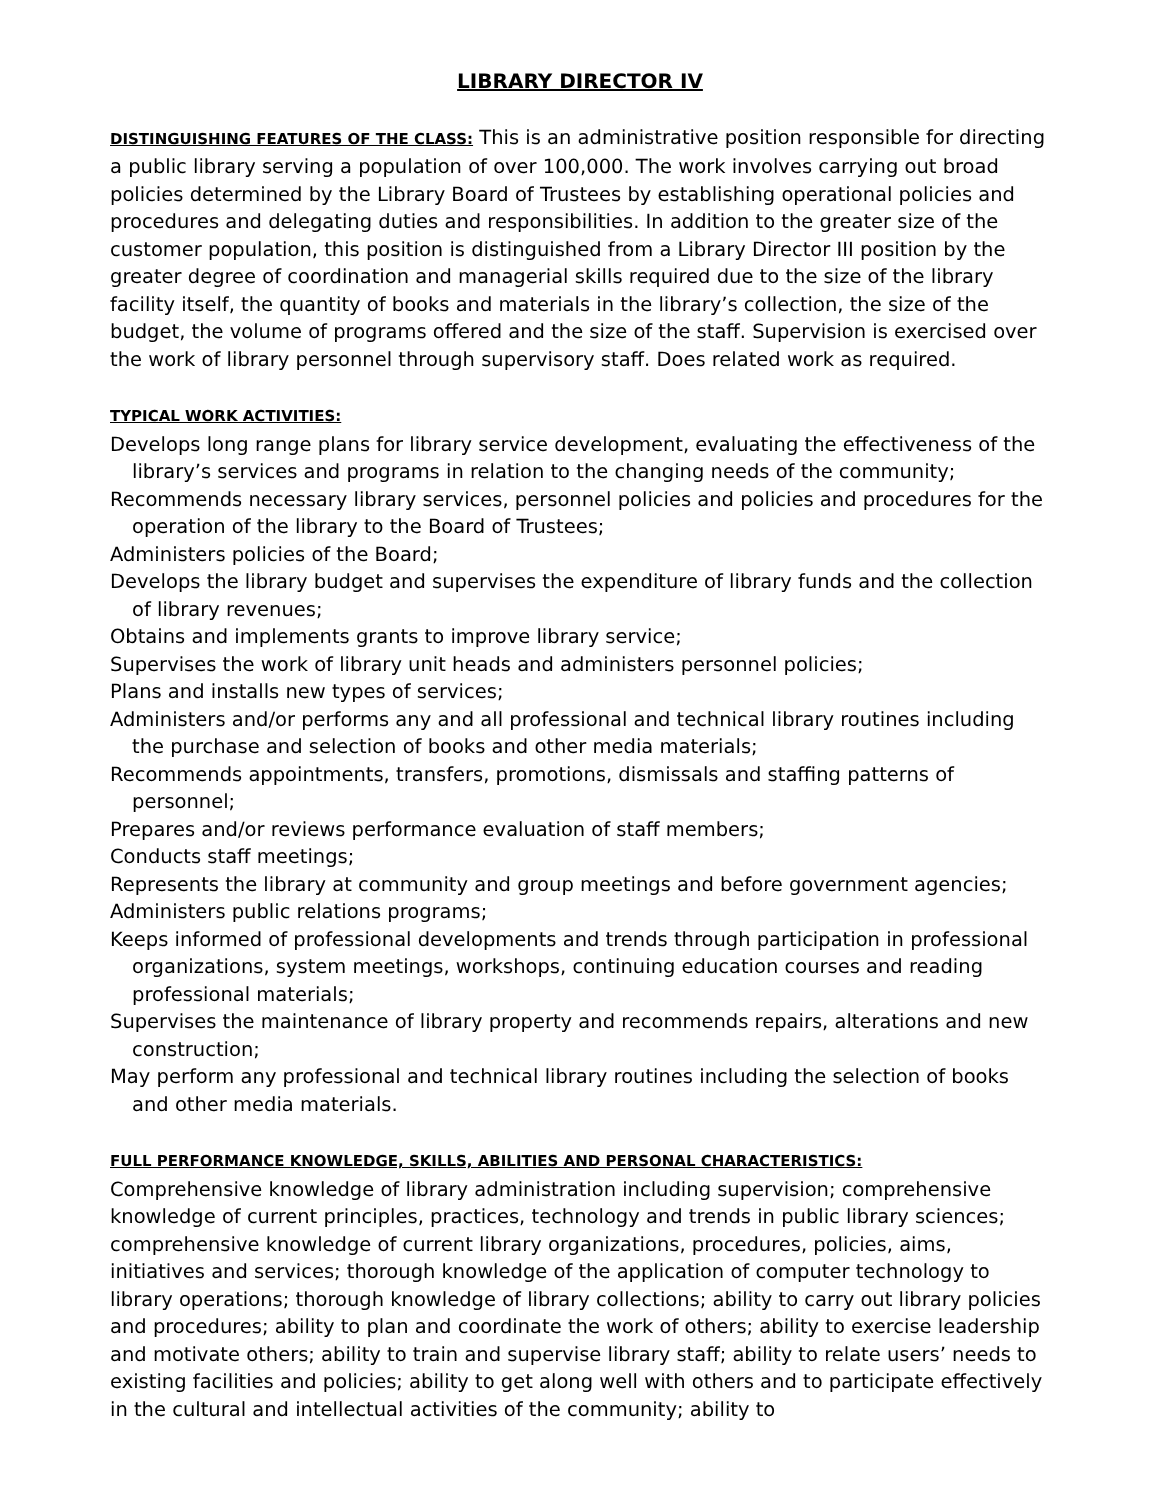LIBRARY DIRECTOR IV
DISTINGUISHING FEATURES OF THE CLASS: This is an administrative position responsible for directing a public library serving a population of over 100,000. The work involves carrying out broad policies determined by the Library Board of Trustees by establishing operational policies and procedures and delegating duties and responsibilities. In addition to the greater size of the customer population, this position is distinguished from a Library Director III position by the greater degree of coordination and managerial skills required due to the size of the library facility itself, the quantity of books and materials in the library’s collection, the size of the budget, the volume of programs offered and the size of the staff. Supervision is exercised over the work of library personnel through supervisory staff. Does related work as required.
TYPICAL WORK ACTIVITIES:
Develops long range plans for library service development, evaluating the effectiveness of the library’s services and programs in relation to the changing needs of the community;
Recommends necessary library services, personnel policies and policies and procedures for the operation of the library to the Board of Trustees;
Administers policies of the Board;
Develops the library budget and supervises the expenditure of library funds and the collection of library revenues;
Obtains and implements grants to improve library service;
Supervises the work of library unit heads and administers personnel policies;
Plans and installs new types of services;
Administers and/or performs any and all professional and technical library routines including the purchase and selection of books and other media materials;
Recommends appointments, transfers, promotions, dismissals and staffing patterns of personnel;
Prepares and/or reviews performance evaluation of staff members;
Conducts staff meetings;
Represents the library at community and group meetings and before government agencies;
Administers public relations programs;
Keeps informed of professional developments and trends through participation in professional organizations, system meetings, workshops, continuing education courses and reading professional materials;
Supervises the maintenance of library property and recommends repairs, alterations and new construction;
May perform any professional and technical library routines including the selection of books and other media materials.
FULL PERFORMANCE KNOWLEDGE, SKILLS, ABILITIES AND PERSONAL CHARACTERISTICS:
Comprehensive knowledge of library administration including supervision; comprehensive knowledge of current principles, practices, technology and trends in public library sciences; comprehensive knowledge of current library organizations, procedures, policies, aims, initiatives and services; thorough knowledge of the application of computer technology to library operations; thorough knowledge of library collections; ability to carry out library policies and procedures; ability to plan and coordinate the work of others; ability to exercise leadership and motivate others; ability to train and supervise library staff; ability to relate users’ needs to existing facilities and policies; ability to get along well with others and to participate effectively in the cultural and intellectual activities of the community; ability to